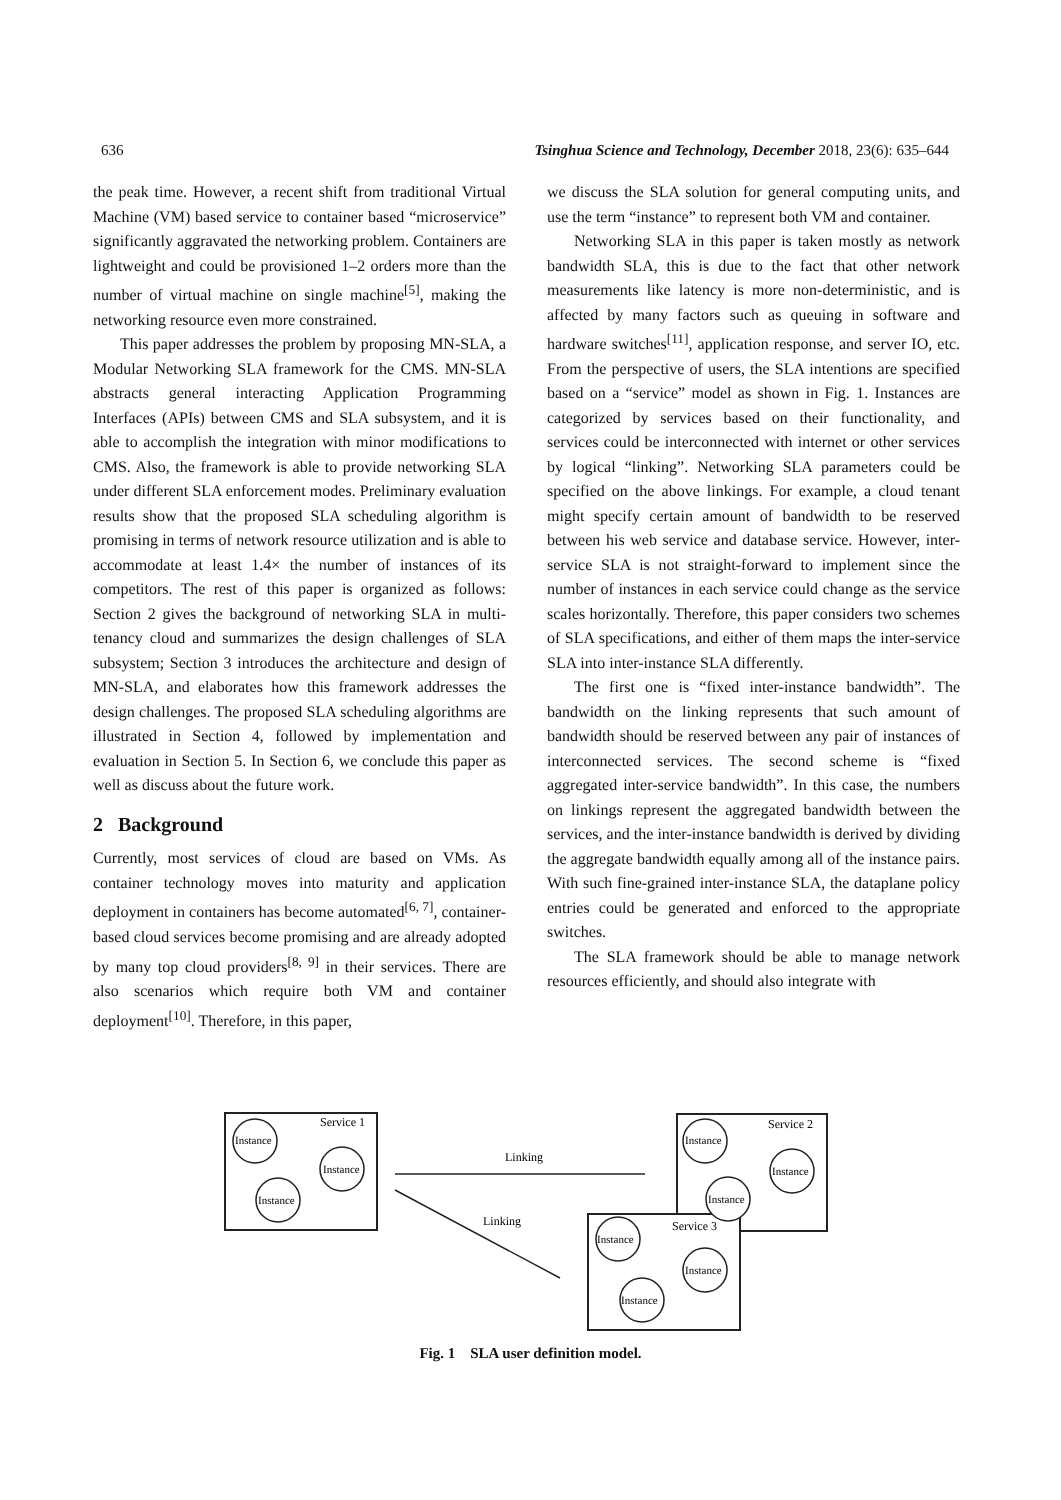636 Tsinghua Science and Technology, December 2018, 23(6): 635–644
the peak time. However, a recent shift from traditional Virtual Machine (VM) based service to container based “microservice” significantly aggravated the networking problem. Containers are lightweight and could be provisioned 1–2 orders more than the number of virtual machine on single machine<sup>[5]</sup>, making the networking resource even more constrained.
This paper addresses the problem by proposing MN-SLA, a Modular Networking SLA framework for the CMS. MN-SLA abstracts general interacting Application Programming Interfaces (APIs) between CMS and SLA subsystem, and it is able to accomplish the integration with minor modifications to CMS. Also, the framework is able to provide networking SLA under different SLA enforcement modes. Preliminary evaluation results show that the proposed SLA scheduling algorithm is promising in terms of network resource utilization and is able to accommodate at least 1.4× the number of instances of its competitors. The rest of this paper is organized as follows: Section 2 gives the background of networking SLA in multi-tenancy cloud and summarizes the design challenges of SLA subsystem; Section 3 introduces the architecture and design of MN-SLA, and elaborates how this framework addresses the design challenges. The proposed SLA scheduling algorithms are illustrated in Section 4, followed by implementation and evaluation in Section 5. In Section 6, we conclude this paper as well as discuss about the future work.
2 Background
Currently, most services of cloud are based on VMs. As container technology moves into maturity and application deployment in containers has become automated<sup>[6, 7]</sup>, container-based cloud services become promising and are already adopted by many top cloud providers<sup>[8, 9]</sup> in their services. There are also scenarios which require both VM and container deployment<sup>[10]</sup>. Therefore, in this paper,
we discuss the SLA solution for general computing units, and use the term “instance” to represent both VM and container.
Networking SLA in this paper is taken mostly as network bandwidth SLA, this is due to the fact that other network measurements like latency is more non-deterministic, and is affected by many factors such as queuing in software and hardware switches<sup>[11]</sup>, application response, and server IO, etc. From the perspective of users, the SLA intentions are specified based on a “service” model as shown in Fig. 1. Instances are categorized by services based on their functionality, and services could be interconnected with internet or other services by logical “linking”. Networking SLA parameters could be specified on the above linkings. For example, a cloud tenant might specify certain amount of bandwidth to be reserved between his web service and database service. However, inter-service SLA is not straight-forward to implement since the number of instances in each service could change as the service scales horizontally. Therefore, this paper considers two schemes of SLA specifications, and either of them maps the inter-service SLA into inter-instance SLA differently.
The first one is “fixed inter-instance bandwidth”. The bandwidth on the linking represents that such amount of bandwidth should be reserved between any pair of instances of interconnected services. The second scheme is “fixed aggregated inter-service bandwidth”. In this case, the numbers on linkings represent the aggregated bandwidth between the services, and the inter-instance bandwidth is derived by dividing the aggregate bandwidth equally among all of the instance pairs. With such fine-grained inter-instance SLA, the dataplane policy entries could be generated and enforced to the appropriate switches.
The SLA framework should be able to manage network resources efficiently, and should also integrate with
Service 1
Service 2
Service 3
Instance
Instance
Instance
Instance
Instance
Instance
Instance
Instance
Instance
Linking
Linking
Fig. 1 SLA user definition model.